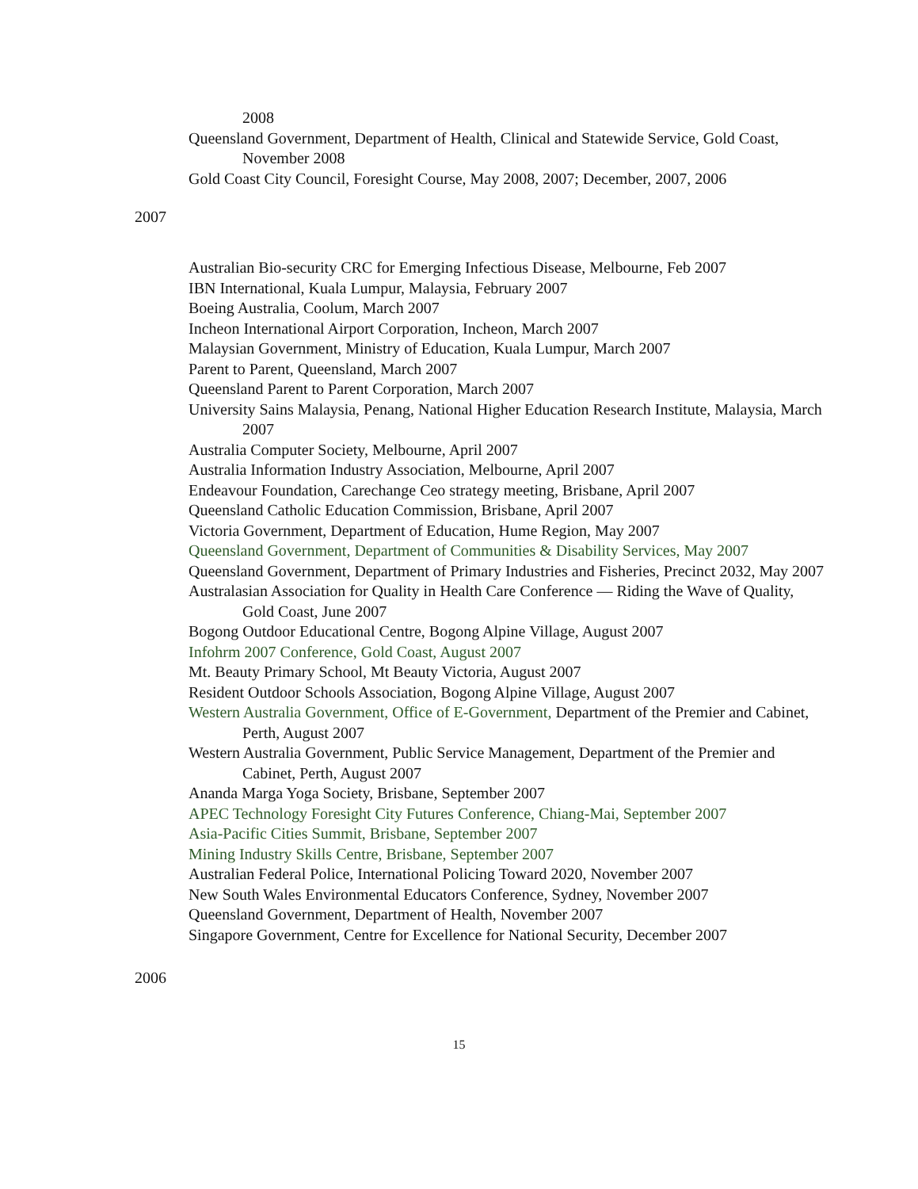2008
Queensland Government, Department of Health, Clinical and Statewide Service, Gold Coast, November 2008
Gold Coast City Council, Foresight Course, May 2008, 2007; December, 2007, 2006
2007
Australian Bio-security CRC for Emerging Infectious Disease, Melbourne, Feb 2007
IBN International, Kuala Lumpur, Malaysia, February 2007
Boeing Australia, Coolum, March 2007
Incheon International Airport Corporation, Incheon, March 2007
Malaysian Government, Ministry of Education, Kuala Lumpur, March 2007
Parent to Parent, Queensland, March 2007
Queensland Parent to Parent Corporation, March 2007
University Sains Malaysia, Penang, National Higher Education Research Institute, Malaysia, March 2007
Australia Computer Society, Melbourne, April 2007
Australia Information Industry Association, Melbourne, April 2007
Endeavour Foundation, Carechange Ceo strategy meeting, Brisbane, April 2007
Queensland Catholic Education Commission, Brisbane, April 2007
Victoria Government, Department of Education, Hume Region, May 2007
Queensland Government, Department of Communities & Disability Services, May 2007
Queensland Government, Department of Primary Industries and Fisheries, Precinct 2032, May 2007
Australasian Association for Quality in Health Care Conference — Riding the Wave of Quality, Gold Coast, June 2007
Bogong Outdoor Educational Centre, Bogong Alpine Village, August 2007
Infohrm 2007 Conference, Gold Coast, August 2007
Mt. Beauty Primary School, Mt Beauty Victoria, August 2007
Resident Outdoor Schools Association, Bogong Alpine Village, August 2007
Western Australia Government, Office of E-Government, Department of the Premier and Cabinet, Perth, August 2007
Western Australia Government, Public Service Management, Department of the Premier and Cabinet, Perth, August 2007
Ananda Marga Yoga Society, Brisbane, September 2007
APEC Technology Foresight City Futures Conference, Chiang-Mai, September 2007
Asia-Pacific Cities Summit, Brisbane, September 2007
Mining Industry Skills Centre, Brisbane, September 2007
Australian Federal Police, International Policing Toward 2020, November 2007
New South Wales Environmental Educators Conference, Sydney, November 2007
Queensland Government, Department of Health, November 2007
Singapore Government, Centre for Excellence for National Security, December 2007
2006
15